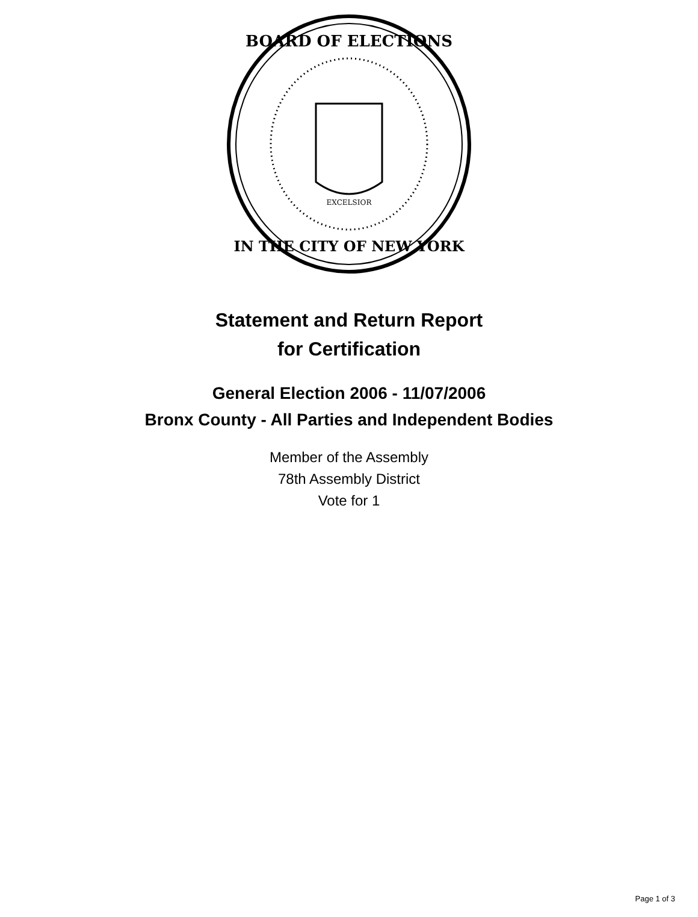BOARD OF ELECTIONS
IN THE CITY OF NEW YORK
EXCELSIOR
Statement and Return Report
for Certification
General Election 2006 - 11/07/2006
Bronx County - All Parties and Independent Bodies
Member of the Assembly
78th Assembly District
Vote for 1
Page 1 of 3